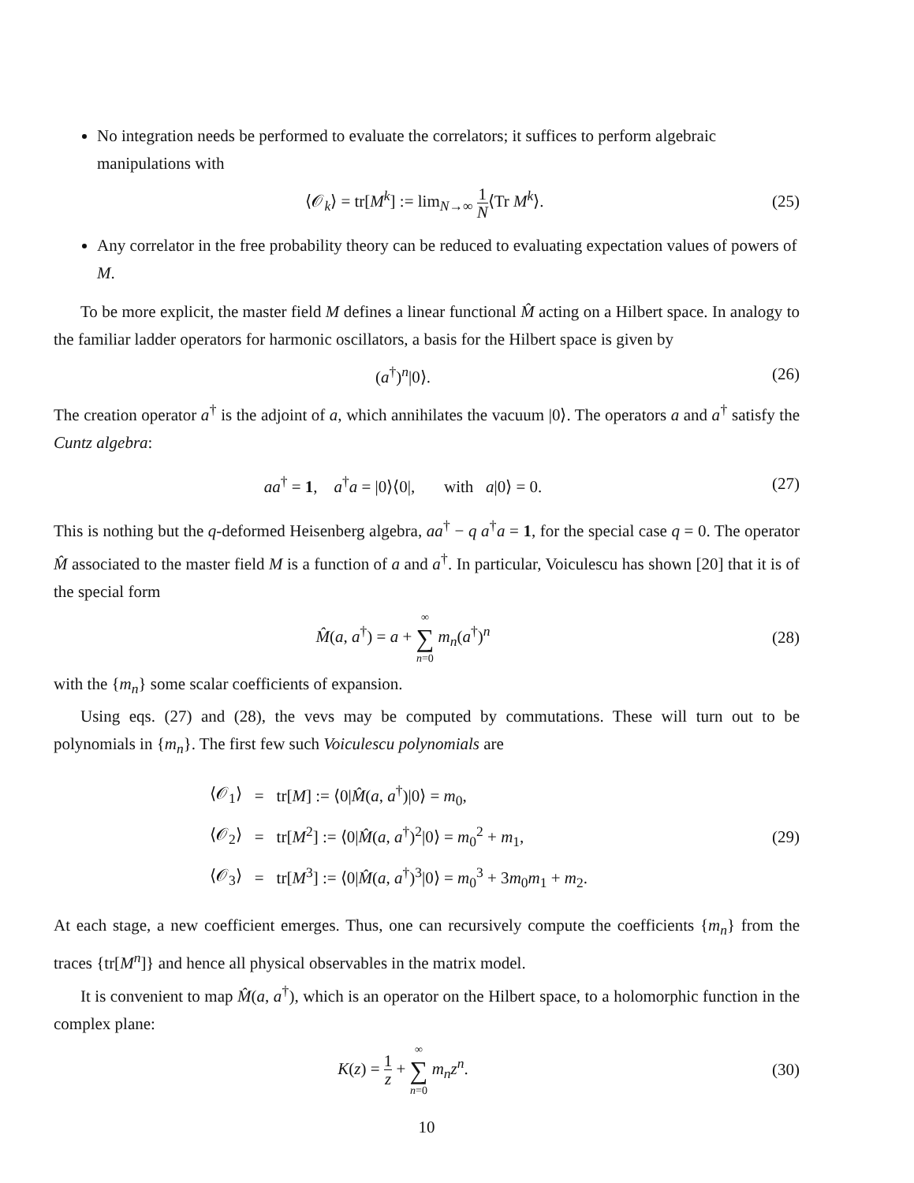No integration needs be performed to evaluate the correlators; it suffices to perform algebraic manipulations with
⟨𝒪<sub>k</sub>⟩ = tr[M<sup>k</sup>] := lim<sub>N→∞</sub> 1 N⟨Tr M<sup>k</sup>⟩. (25)
Any correlator in the free probability theory can be reduced to evaluating expectation values of powers of M.
To be more explicit, the master field M defines a linear functional M̂ acting on a Hilbert space. In analogy to the familiar ladder operators for harmonic oscillators, a basis for the Hilbert space is given by
(a<sup>†</sup>)<sup>n</sup>|0⟩. (26)
The creation operator a<sup>†</sup> is the adjoint of a, which annihilates the vacuum |0⟩. The operators a and a<sup>†</sup> satisfy the Cuntz algebra:
aa<sup>†</sup> = 1, a<sup>†</sup>a = |0⟩⟨0|, with a|0⟩ = 0. (27)
This is nothing but the q-deformed Heisenberg algebra, aa<sup>†</sup> − q a<sup>†</sup>a = 1, for the special case q = 0. The operator M̂ associated to the master field M is a function of a and a<sup>†</sup>. In particular, Voiculescu has shown [20] that it is of the special form
M̂(a, a<sup>†</sup>) = a + ∞ ∑ n=0 m<sub>n</sub>(a<sup>†</sup>)<sup>n</sup> (28)
with the {m<sub>n</sub>} some scalar coefficients of expansion.
Using eqs. (27) and (28), the vevs may be computed by commutations. These will turn out to be polynomials in {m<sub>n</sub>}. The first few such Voiculescu polynomials are
| ⟨𝒪<sub>1</sub>⟩ | = | tr[ M ] := ⟨0/ M̂ ( a , a<sup>†</sup>)/0⟩ = m<sub>0</sub>, |
| ⟨𝒪<sub>2</sub>⟩ | = | tr[ M<sup>2</sup>] := ⟨0/ M̂ ( a , a<sup>†</sup>)<sup>2</sup>/0⟩ = m<sub>0</sub><sup>2</sup> + m<sub>1</sub>, |
| ⟨𝒪<sub>3</sub>⟩ | = | tr[ M<sup>3</sup>] := ⟨0/ M̂ ( a , a<sup>†</sup>)<sup>3</sup>/0⟩ = m<sub>0</sub><sup>3</sup> + 3 m<sub>0</sub> m<sub>1</sub> + m<sub>2</sub>. |
(29)
At each stage, a new coefficient emerges. Thus, one can recursively compute the coefficients {m<sub>n</sub>} from the traces {tr[M<sup>n</sup>]} and hence all physical observables in the matrix model.
It is convenient to map M̂(a, a<sup>†</sup>), which is an operator on the Hilbert space, to a holomorphic function in the complex plane:
K(z) = 1 z + ∞ ∑ n=0 m<sub>n</sub>z<sup>n</sup>. (30)
10